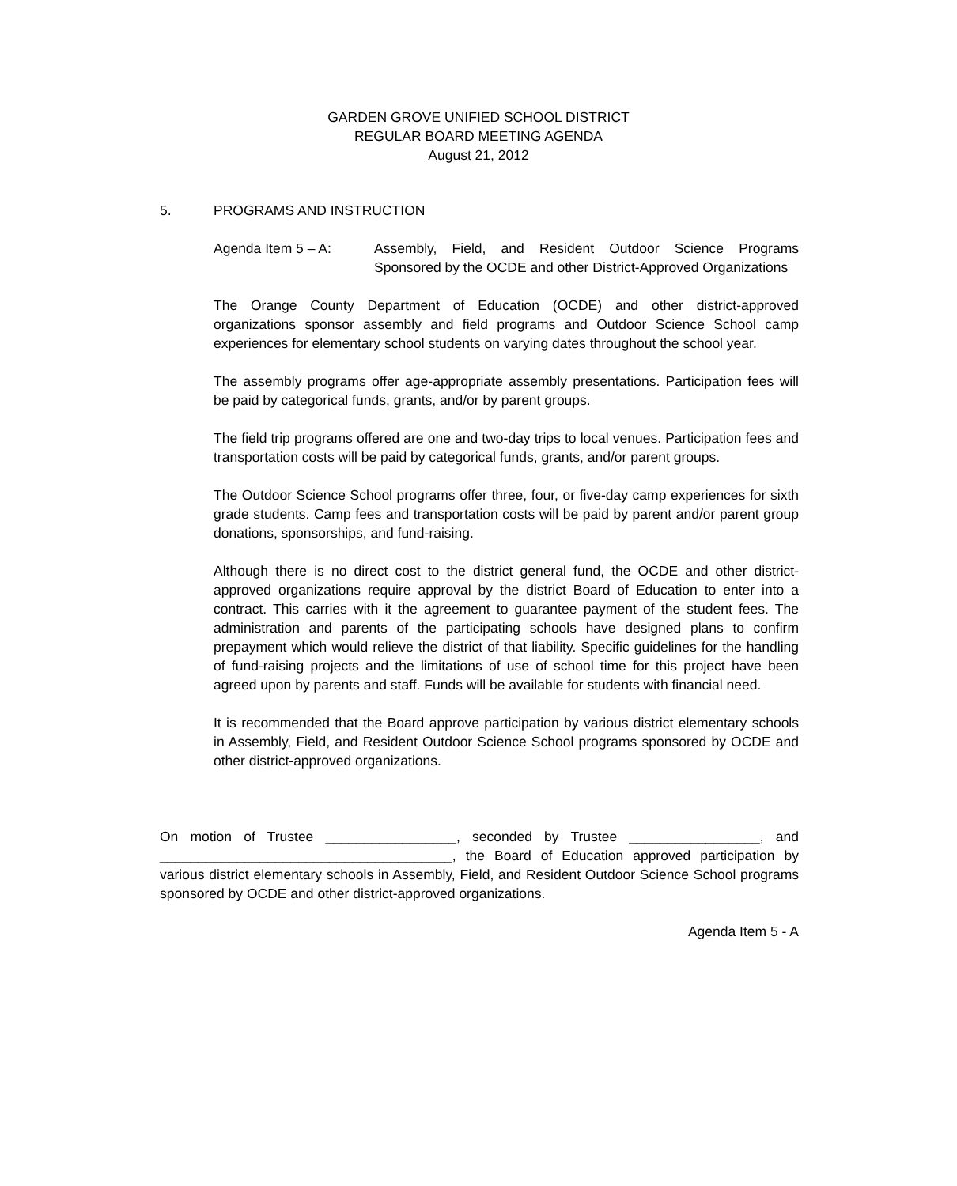GARDEN GROVE UNIFIED SCHOOL DISTRICT
REGULAR BOARD MEETING AGENDA
August 21, 2012
5. PROGRAMS AND INSTRUCTION
Agenda Item 5 – A: Assembly, Field, and Resident Outdoor Science Programs Sponsored by the OCDE and other District-Approved Organizations
The Orange County Department of Education (OCDE) and other district-approved organizations sponsor assembly and field programs and Outdoor Science School camp experiences for elementary school students on varying dates throughout the school year.
The assembly programs offer age-appropriate assembly presentations. Participation fees will be paid by categorical funds, grants, and/or by parent groups.
The field trip programs offered are one and two-day trips to local venues. Participation fees and transportation costs will be paid by categorical funds, grants, and/or parent groups.
The Outdoor Science School programs offer three, four, or five-day camp experiences for sixth grade students. Camp fees and transportation costs will be paid by parent and/or parent group donations, sponsorships, and fund-raising.
Although there is no direct cost to the district general fund, the OCDE and other district-approved organizations require approval by the district Board of Education to enter into a contract. This carries with it the agreement to guarantee payment of the student fees. The administration and parents of the participating schools have designed plans to confirm prepayment which would relieve the district of that liability. Specific guidelines for the handling of fund-raising projects and the limitations of use of school time for this project have been agreed upon by parents and staff. Funds will be available for students with financial need.
It is recommended that the Board approve participation by various district elementary schools in Assembly, Field, and Resident Outdoor Science School programs sponsored by OCDE and other district-approved organizations.
On motion of Trustee _________________, seconded by Trustee _________________, and ______________________________________, the Board of Education approved participation by various district elementary schools in Assembly, Field, and Resident Outdoor Science School programs sponsored by OCDE and other district-approved organizations.
Agenda Item 5 - A